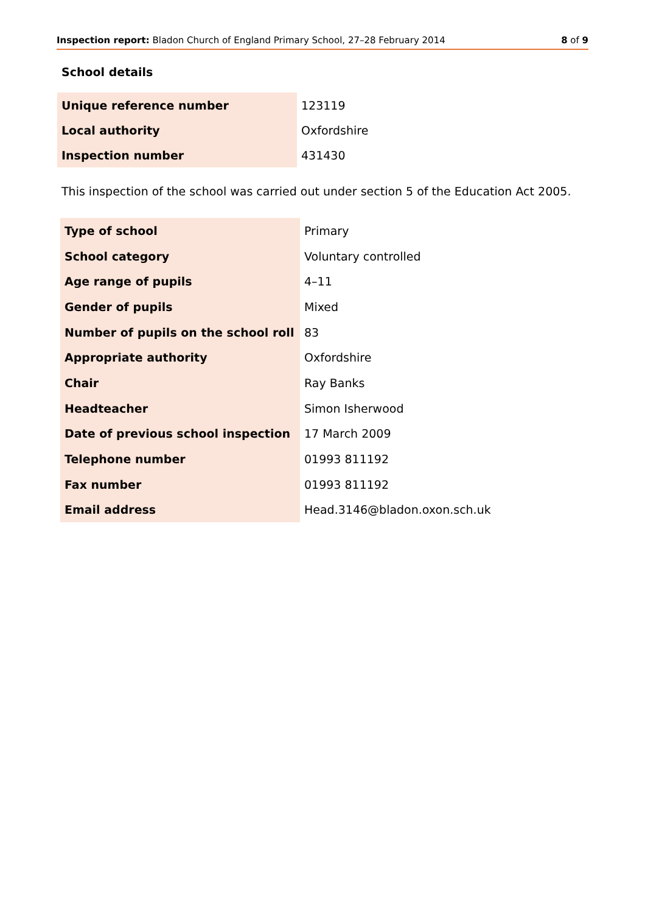Inspection report: Bladon Church of England Primary School, 27–28 February 2014 8 of 9
School details
| Unique reference number | 123119 |
| Local authority | Oxfordshire |
| Inspection number | 431430 |
This inspection of the school was carried out under section 5 of the Education Act 2005.
| Type of school | Primary |
| School category | Voluntary controlled |
| Age range of pupils | 4–11 |
| Gender of pupils | Mixed |
| Number of pupils on the school roll | 83 |
| Appropriate authority | Oxfordshire |
| Chair | Ray Banks |
| Headteacher | Simon Isherwood |
| Date of previous school inspection | 17 March 2009 |
| Telephone number | 01993 811192 |
| Fax number | 01993 811192 |
| Email address | Head.3146@bladon.oxon.sch.uk |